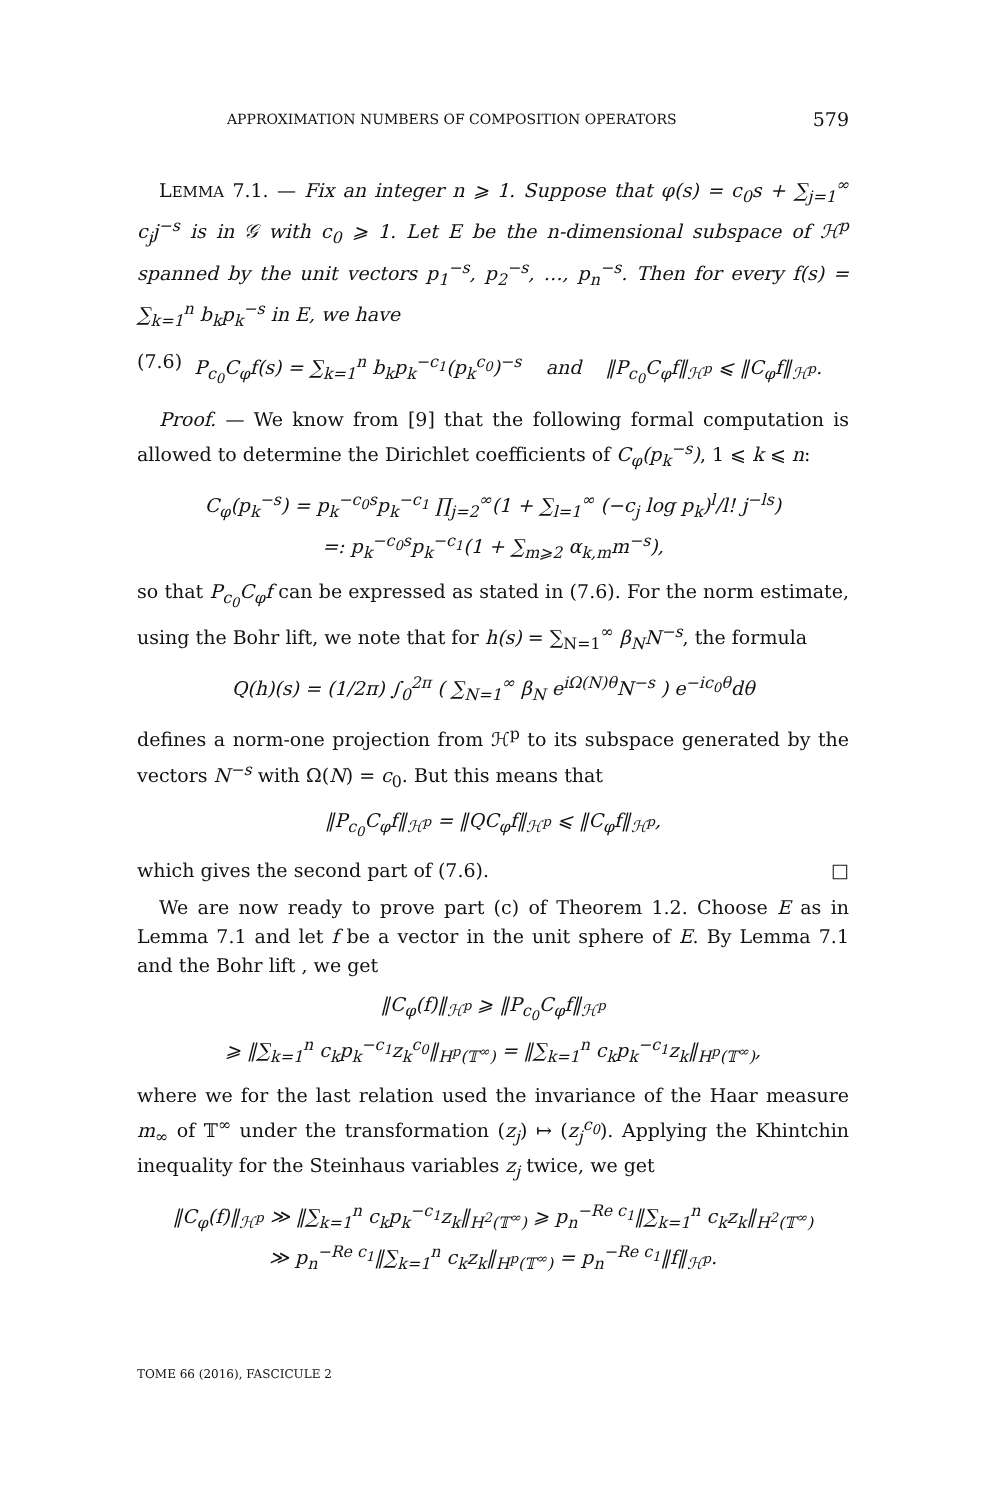APPROXIMATION NUMBERS OF COMPOSITION OPERATORS 579
LEMMA 7.1. — Fix an integer n ⩾ 1. Suppose that φ(s) = c<sub>0</sub>s + ∑<sub>j=1</sub><sup>∞</sup> c<sub>j</sub>j<sup>−s</sup> is in 𝒢 with c<sub>0</sub> ⩾ 1. Let E be the n-dimensional subspace of ℋ<sup>p</sup> spanned by the unit vectors p<sub>1</sub><sup>−s</sup>, p<sub>2</sub><sup>−s</sup>, …, p<sub>n</sub><sup>−s</sup>. Then for every f(s) = ∑<sub>k=1</sub><sup>n</sup> b<sub>k</sub>p<sub>k</sub><sup>−s</sup> in E, we have
(7.6) P<sub>c<sub>0</sub></sub>C<sub>φ</sub>f(s) = ∑<sub>k=1</sub><sup>n</sup> b<sub>k</sub>p<sub>k</sub><sup>−c<sub>1</sub></sup>(p<sub>k</sub><sup>c<sub>0</sub></sup>)<sup>−s</sup> and ‖P<sub>c<sub>0</sub></sub>C<sub>φ</sub>f‖<sub>ℋ<sup>p</sup></sub> ⩽ ‖C<sub>φ</sub>f‖<sub>ℋ<sup>p</sup></sub>.
Proof. — We know from [9] that the following formal computation is allowed to determine the Dirichlet coefficients of C<sub>φ</sub>(p<sub>k</sub><sup>−s</sup>), 1 ⩽ k ⩽ n:
C<sub>φ</sub>(p<sub>k</sub><sup>−s</sup>) = p<sub>k</sub><sup>−c<sub>0</sub>s</sup>p<sub>k</sub><sup>−c<sub>1</sub></sup> ∏<sub>j=2</sub><sup>∞</sup>(1 + ∑<sub>l=1</sub><sup>∞</sup> (−c<sub>j</sub> log p<sub>k</sub>)<sup>l</sup>/l! j<sup>−ls</sup>)
=: p<sub>k</sub><sup>−c<sub>0</sub>s</sup>p<sub>k</sub><sup>−c<sub>1</sub></sup>(1 + ∑<sub>m⩾2</sub> α<sub>k,m</sub>m<sup>−s</sup>),
so that P<sub>c<sub>0</sub></sub>C<sub>φ</sub>f can be expressed as stated in (7.6). For the norm estimate, using the Bohr lift, we note that for h(s) = ∑<sub>N=1</sub><sup>∞</sup> β<sub>N</sub>N<sup>−s</sup>, the formula
Q(h)(s) = (1/2π) ∫<sub>0</sub><sup>2π</sup> ( ∑<sub>N=1</sub><sup>∞</sup> β<sub>N</sub> e<sup>iΩ(N)θ</sup>N<sup>−s</sup> ) e<sup>−ic<sub>0</sub>θ</sup>dθ
defines a norm-one projection from ℋ<sup>p</sup> to its subspace generated by the vectors N<sup>−s</sup> with Ω(N) = c<sub>0</sub>. But this means that
‖P<sub>c<sub>0</sub></sub>C<sub>φ</sub>f‖<sub>ℋ<sup>p</sup></sub> = ‖QC<sub>φ</sub>f‖<sub>ℋ<sup>p</sup></sub> ⩽ ‖C<sub>φ</sub>f‖<sub>ℋ<sup>p</sup></sub>,
which gives the second part of (7.6). □
We are now ready to prove part (c) of Theorem 1.2. Choose E as in Lemma 7.1 and let f be a vector in the unit sphere of E. By Lemma 7.1 and the Bohr lift , we get
‖C<sub>φ</sub>(f)‖<sub>ℋ<sup>p</sup></sub> ⩾ ‖P<sub>c<sub>0</sub></sub>C<sub>φ</sub>f‖<sub>ℋ<sup>p</sup></sub>
⩾ ‖∑<sub>k=1</sub><sup>n</sup> c<sub>k</sub>p<sub>k</sub><sup>−c<sub>1</sub></sup>z<sub>k</sub><sup>c<sub>0</sub></sup>‖<sub>H<sup>p</sup>(𝕋<sup>∞</sup>)</sub> = ‖∑<sub>k=1</sub><sup>n</sup> c<sub>k</sub>p<sub>k</sub><sup>−c<sub>1</sub></sup>z<sub>k</sub>‖<sub>H<sup>p</sup>(𝕋<sup>∞</sup>)</sub>,
where we for the last relation used the invariance of the Haar measure m<sub>∞</sub> of 𝕋<sup>∞</sup> under the transformation (z<sub>j</sub>) ↦ (z<sub>j</sub><sup>c<sub>0</sub></sup>). Applying the Khintchin inequality for the Steinhaus variables z<sub>j</sub> twice, we get
‖C<sub>φ</sub>(f)‖<sub>ℋ<sup>p</sup></sub> ≫ ‖∑<sub>k=1</sub><sup>n</sup> c<sub>k</sub>p<sub>k</sub><sup>−c<sub>1</sub></sup>z<sub>k</sub>‖<sub>H<sup>2</sup>(𝕋<sup>∞</sup>)</sub> ⩾ p<sub>n</sub><sup>−Re c<sub>1</sub></sup>‖∑<sub>k=1</sub><sup>n</sup> c<sub>k</sub>z<sub>k</sub>‖<sub>H<sup>2</sup>(𝕋<sup>∞</sup>)</sub>
≫ p<sub>n</sub><sup>−Re c<sub>1</sub></sup>‖∑<sub>k=1</sub><sup>n</sup> c<sub>k</sub>z<sub>k</sub>‖<sub>H<sup>p</sup>(𝕋<sup>∞</sup>)</sub> = p<sub>n</sub><sup>−Re c<sub>1</sub></sup>‖f‖<sub>ℋ<sup>p</sup></sub>.
TOME 66 (2016), FASCICULE 2